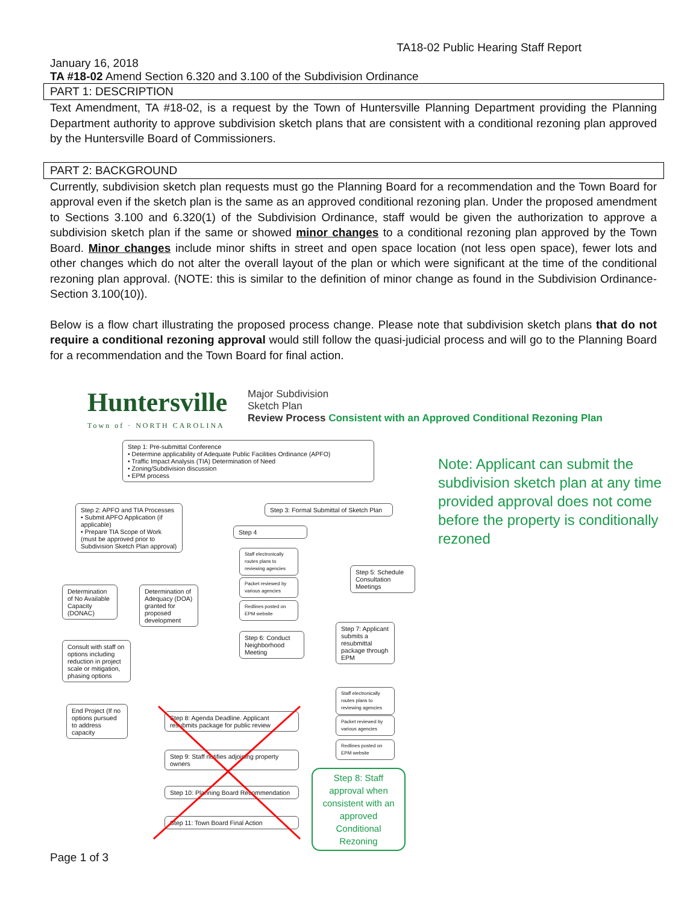TA18-02 Public Hearing Staff Report
January 16, 2018
TA #18-02 Amend Section 6.320 and 3.100 of the Subdivision Ordinance
PART 1: DESCRIPTION
Text Amendment, TA #18-02, is a request by the Town of Huntersville Planning Department providing the Planning Department authority to approve subdivision sketch plans that are consistent with a conditional rezoning plan approved by the Huntersville Board of Commissioners.
PART 2: BACKGROUND
Currently, subdivision sketch plan requests must go the Planning Board for a recommendation and the Town Board for approval even if the sketch plan is the same as an approved conditional rezoning plan. Under the proposed amendment to Sections 3.100 and 6.320(1) of the Subdivision Ordinance, staff would be given the authorization to approve a subdivision sketch plan if the same or showed minor changes to a conditional rezoning plan approved by the Town Board. Minor changes include minor shifts in street and open space location (not less open space), fewer lots and other changes which do not alter the overall layout of the plan or which were significant at the time of the conditional rezoning plan approval. (NOTE: this is similar to the definition of minor change as found in the Subdivision Ordinance-Section 3.100(10)).
Below is a flow chart illustrating the proposed process change. Please note that subdivision sketch plans that do not require a conditional rezoning approval would still follow the quasi-judicial process and will go to the Planning Board for a recommendation and the Town Board for final action.
Huntersville
Town of · NORTH CAROLINA
Major Subdivision
Sketch Plan
Review Process Consistent with an Approved Conditional Rezoning Plan
Step 1: Pre-submittal Conference
• Determine applicability of Adequate Public Facilities Ordinance (APFO)
• Traffic Impact Analysis (TIA) Determination of Need
• Zoning/Subdivision discussion
• EPM process
Note: Applicant can submit the subdivision sketch plan at any time provided approval does not come before the property is conditionally rezoned
Step 2: APFO and TIA Processes
• Submit APFO Application (if applicable)
• Prepare TIA Scope of Work (must be approved prior to Subdivision Sketch Plan approval)
Step 3: Formal Submittal of Sketch Plan
Step 4
Staff electronically routes plans to reviewing agencies
Packet reviewed by various agencies
Redlines posted on EPM website
Step 5: Schedule Consultation Meetings
Determination of No Available Capacity (DONAC)
Determination of Adequacy (DOA) granted for proposed development
Step 6: Conduct Neighborhood Meeting
Step 7: Applicant submits a resubmittal package through EPM
Consult with staff on options including reduction in project scale or mitigation, phasing options
Staff electronically routes plans to reviewing agencies
End Project (If no options pursued to address capacity
Step 8: Agenda Deadline. Applicant resubmits package for public review
Packet reviewed by various agencies
Redlines posted on EPM website
Step 9: Staff notifies adjoining property owners
Step 8: Staff approval when consistent with an approved Conditional Rezoning
Step 10: Planning Board Recommendation
Step 11: Town Board Final Action
Page 1 of 3